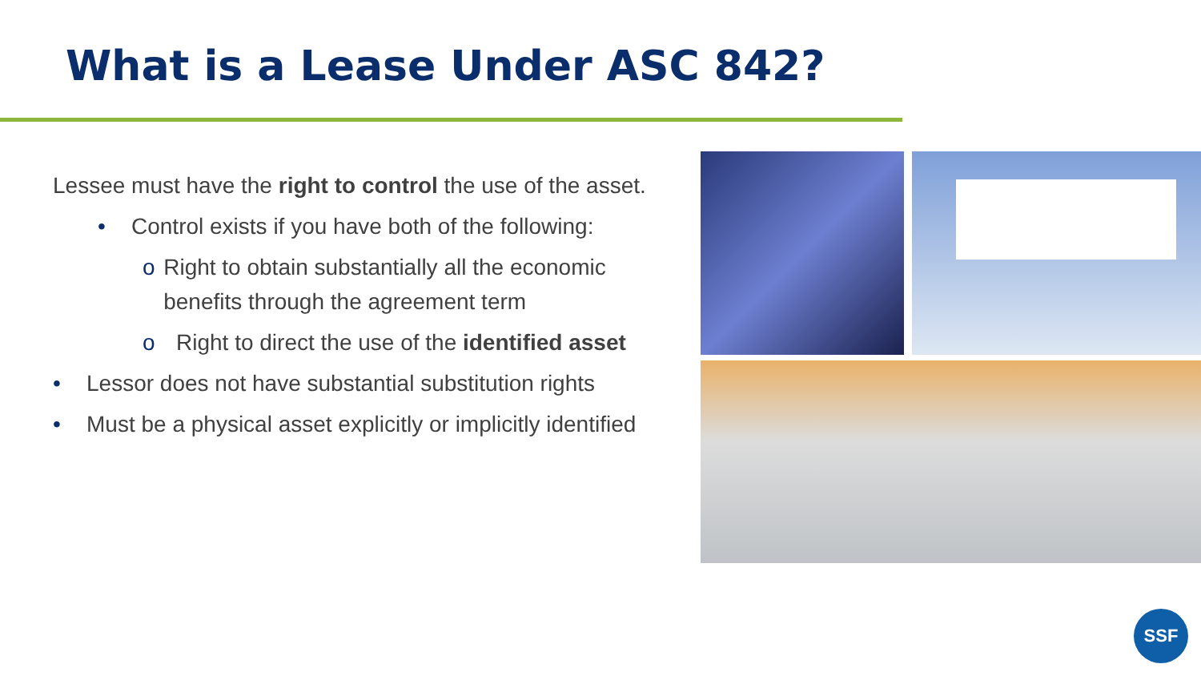What is a Lease Under ASC 842?
Lessee must have the right to control the use of the asset.
• Control exists if you have both of the following:
o Right to obtain substantially all the economic benefits through the agreement term
o Right to direct the use of the identified asset
• Lessor does not have substantial substitution rights
• Must be a physical asset explicitly or implicitly identified
SSF